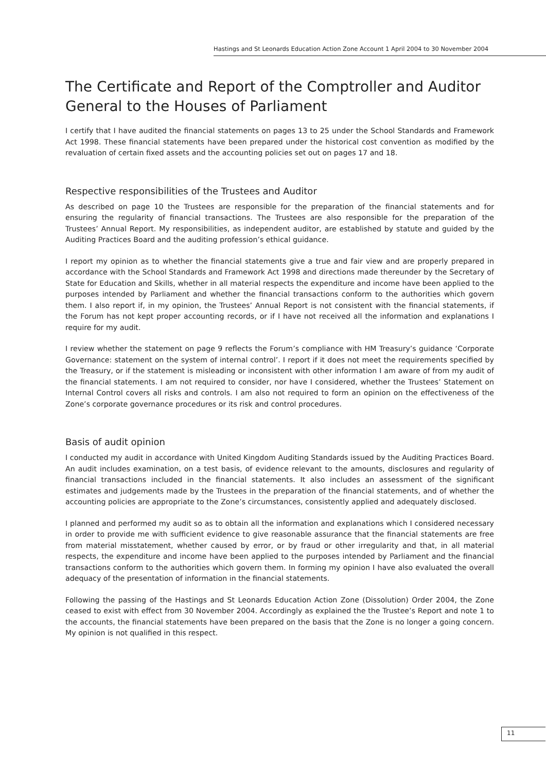Hastings and St Leonards Education Action Zone Account 1 April 2004 to 30 November 2004
The Certificate and Report of the Comptroller and Auditor General to the Houses of Parliament
I certify that I have audited the financial statements on pages 13 to 25 under the School Standards and Framework Act 1998. These financial statements have been prepared under the historical cost convention as modified by the revaluation of certain fixed assets and the accounting policies set out on pages 17 and 18.
Respective responsibilities of the Trustees and Auditor
As described on page 10 the Trustees are responsible for the preparation of the financial statements and for ensuring the regularity of financial transactions. The Trustees are also responsible for the preparation of the Trustees’ Annual Report. My responsibilities, as independent auditor, are established by statute and guided by the Auditing Practices Board and the auditing profession’s ethical guidance.
I report my opinion as to whether the financial statements give a true and fair view and are properly prepared in accordance with the School Standards and Framework Act 1998 and directions made thereunder by the Secretary of State for Education and Skills, whether in all material respects the expenditure and income have been applied to the purposes intended by Parliament and whether the financial transactions conform to the authorities which govern them. I also report if, in my opinion, the Trustees’ Annual Report is not consistent with the financial statements, if the Forum has not kept proper accounting records, or if I have not received all the information and explanations I require for my audit.
I review whether the statement on page 9 reflects the Forum’s compliance with HM Treasury’s guidance ‘Corporate Governance: statement on the system of internal control’. I report if it does not meet the requirements specified by the Treasury, or if the statement is misleading or inconsistent with other information I am aware of from my audit of the financial statements. I am not required to consider, nor have I considered, whether the Trustees’ Statement on Internal Control covers all risks and controls. I am also not required to form an opinion on the effectiveness of the Zone’s corporate governance procedures or its risk and control procedures.
Basis of audit opinion
I conducted my audit in accordance with United Kingdom Auditing Standards issued by the Auditing Practices Board. An audit includes examination, on a test basis, of evidence relevant to the amounts, disclosures and regularity of financial transactions included in the financial statements. It also includes an assessment of the significant estimates and judgements made by the Trustees in the preparation of the financial statements, and of whether the accounting policies are appropriate to the Zone’s circumstances, consistently applied and adequately disclosed.
I planned and performed my audit so as to obtain all the information and explanations which I considered necessary in order to provide me with sufficient evidence to give reasonable assurance that the financial statements are free from material misstatement, whether caused by error, or by fraud or other irregularity and that, in all material respects, the expenditure and income have been applied to the purposes intended by Parliament and the financial transactions conform to the authorities which govern them. In forming my opinion I have also evaluated the overall adequacy of the presentation of information in the financial statements.
Following the passing of the Hastings and St Leonards Education Action Zone (Dissolution) Order 2004, the Zone ceased to exist with effect from 30 November 2004. Accordingly as explained the the Trustee’s Report and note 1 to the accounts, the financial statements have been prepared on the basis that the Zone is no longer a going concern. My opinion is not qualified in this respect.
11